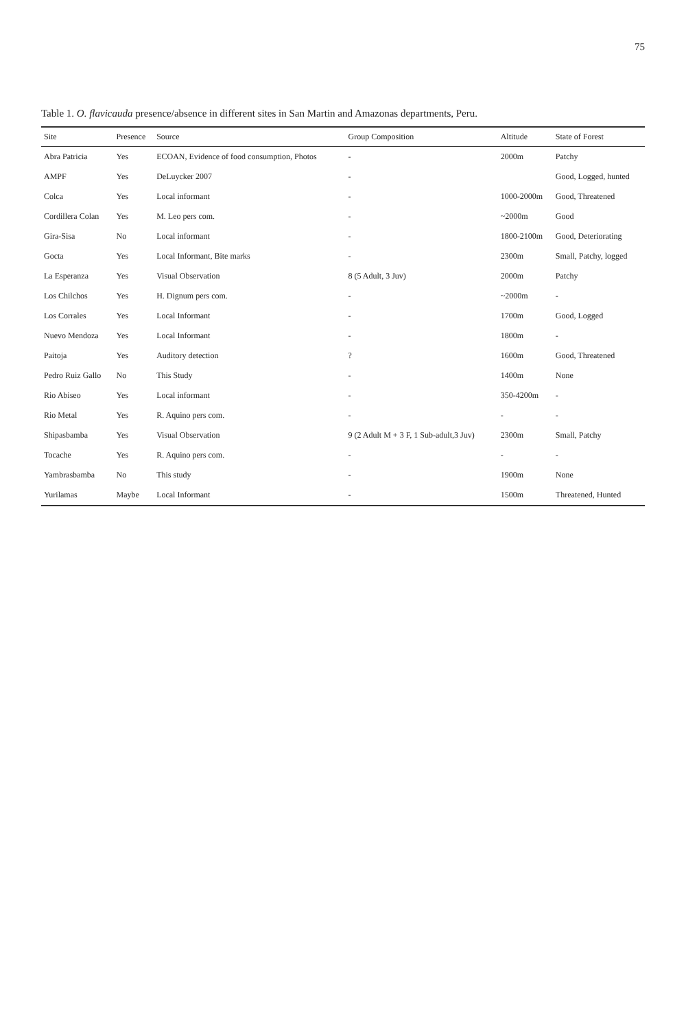75
Table 1. O. flavicauda presence/absence in different sites in San Martin and Amazonas departments, Peru.
| Site | Presence | Source | Group Composition | Altitude | State of Forest |
| --- | --- | --- | --- | --- | --- |
| Abra Patricia | Yes | ECOAN, Evidence of food consumption, Photos | - | 2000m | Patchy |
| AMPF | Yes | DeLuycker 2007 | - | | Good, Logged, hunted |
| Colca | Yes | Local informant | - | 1000-2000m | Good, Threatened |
| Cordillera Colan | Yes | M. Leo pers com. | - | ~2000m | Good |
| Gira-Sisa | No | Local informant | - | 1800-2100m | Good, Deteriorating |
| Gocta | Yes | Local Informant, Bite marks | - | 2300m | Small, Patchy, logged |
| La Esperanza | Yes | Visual Observation | 8 (5 Adult, 3 Juv) | 2000m | Patchy |
| Los Chilchos | Yes | H. Dignum pers com. | - | ~2000m | - |
| Los Corrales | Yes | Local Informant | - | 1700m | Good, Logged |
| Nuevo Mendoza | Yes | Local Informant | - | 1800m | - |
| Paitoja | Yes | Auditory detection | ? | 1600m | Good, Threatened |
| Pedro Ruiz Gallo | No | This Study | - | 1400m | None |
| Rio Abiseo | Yes | Local informant | - | 350-4200m | - |
| Rio Metal | Yes | R. Aquino pers com. | - | - | - |
| Shipasbamba | Yes | Visual Observation | 9 (2 Adult M + 3 F, 1 Sub-adult,3 Juv) | 2300m | Small, Patchy |
| Tocache | Yes | R. Aquino pers com. | - | - | - |
| Yambrasbamba | No | This study | - | 1900m | None |
| Yurilamas | Maybe | Local Informant | - | 1500m | Threatened, Hunted |